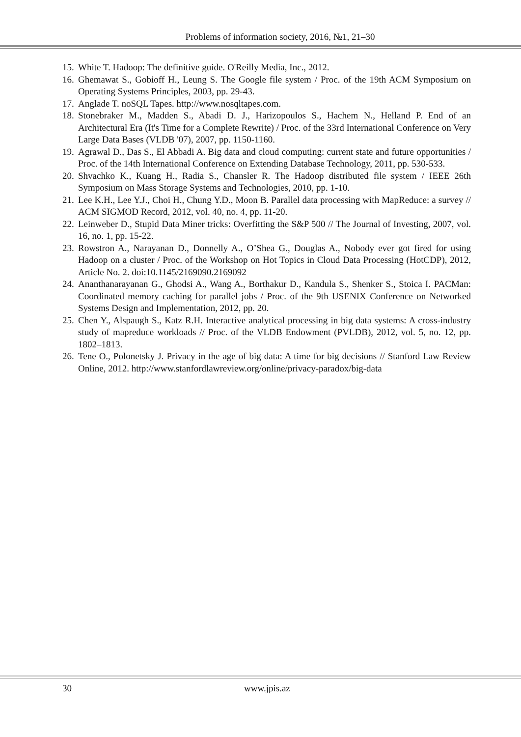Problems of information society, 2016, №1, 21–30
15. White T. Hadoop: The definitive guide. O'Reilly Media, Inc., 2012.
16. Ghemawat S., Gobioff H., Leung S. The Google file system / Proc. of the 19th ACM Symposium on Operating Systems Principles, 2003, pp. 29-43.
17. Anglade T. noSQL Tapes. http://www.nosqltapes.com.
18. Stonebraker M., Madden S., Abadi D. J., Harizopoulos S., Hachem N., Helland P. End of an Architectural Era (It's Time for a Complete Rewrite) / Proc. of the 33rd International Conference on Very Large Data Bases (VLDB '07), 2007, pp. 1150-1160.
19. Agrawal D., Das S., El Abbadi A. Big data and cloud computing: current state and future opportunities / Proc. of the 14th International Conference on Extending Database Technology, 2011, pp. 530-533.
20. Shvachko K., Kuang H., Radia S., Chansler R. The Hadoop distributed file system / IEEE 26th Symposium on Mass Storage Systems and Technologies, 2010, pp. 1-10.
21. Lee K.H., Lee Y.J., Choi H., Chung Y.D., Moon B. Parallel data processing with MapReduce: a survey // ACM SIGMOD Record, 2012, vol. 40, no. 4, pp. 11-20.
22. Leinweber D., Stupid Data Miner tricks: Overfitting the S&P 500 // The Journal of Investing, 2007, vol. 16, no. 1, pp. 15-22.
23. Rowstron A., Narayanan D., Donnelly A., O’Shea G., Douglas A., Nobody ever got fired for using Hadoop on a cluster / Proc. of the Workshop on Hot Topics in Cloud Data Processing (HotCDP), 2012, Article No. 2. doi:10.1145/2169090.2169092
24. Ananthanarayanan G., Ghodsi A., Wang A., Borthakur D., Kandula S., Shenker S., Stoica I. PACMan: Coordinated memory caching for parallel jobs / Proc. of the 9th USENIX Conference on Networked Systems Design and Implementation, 2012, pp. 20.
25. Chen Y., Alspaugh S., Katz R.H. Interactive analytical processing in big data systems: A cross-industry study of mapreduce workloads // Proc. of the VLDB Endowment (PVLDB), 2012, vol. 5, no. 12, pp. 1802–1813.
26. Tene O., Polonetsky J. Privacy in the age of big data: A time for big decisions // Stanford Law Review Online, 2012. http://www.stanfordlawreview.org/online/privacy-paradox/big-data
30 www.jpis.az